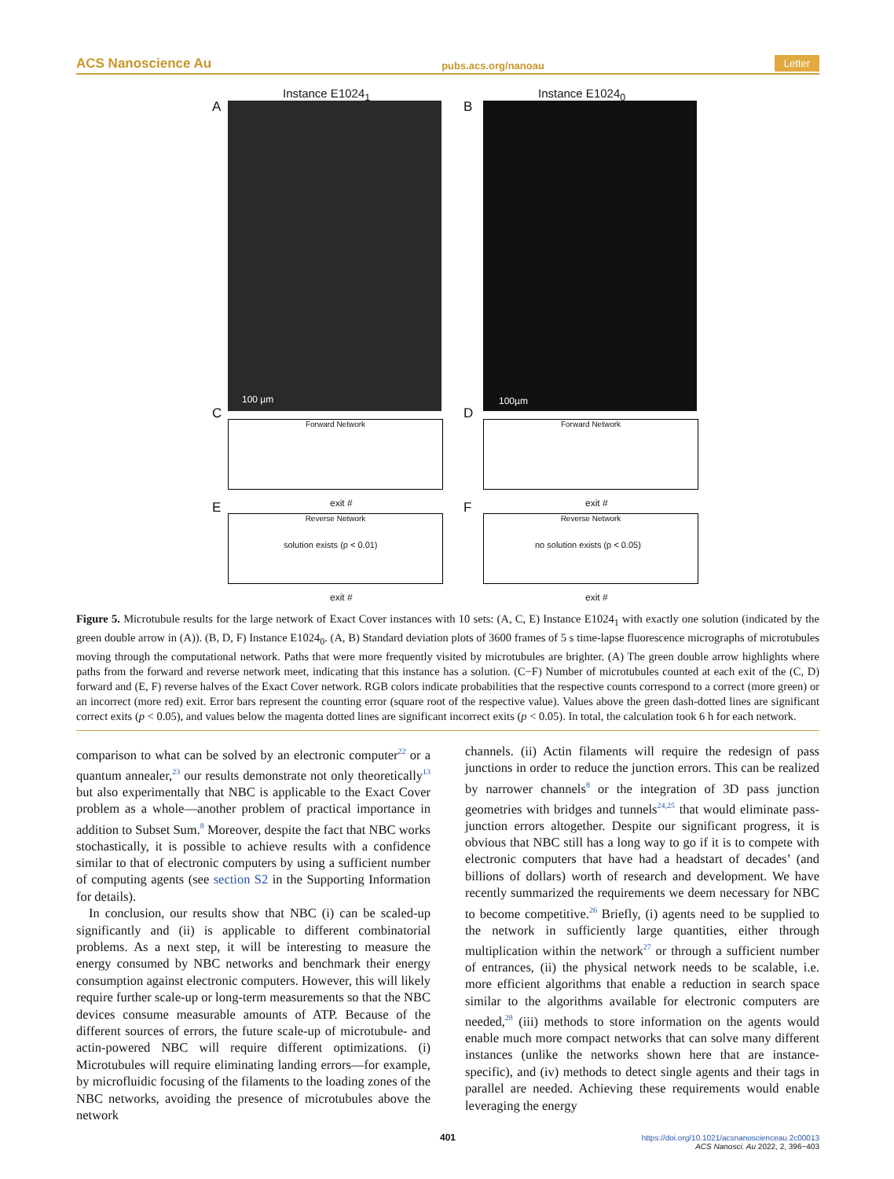ACS Nanoscience Au pubs.acs.org/nanoau Letter
Instance E1024<sub>1</sub> Instance E1024<sub>0</sub>
A B
100 µm 100µm
C D
Forward Network Forward Network
exit # exit #
E F
Reverse Network
solution exists (p < 0.01)
Reverse Network
no solution exists (p < 0.05)
exit # exit #
Figure 5. Microtubule results for the large network of Exact Cover instances with 10 sets: (A, C, E) Instance E1024<sub>1</sub> with exactly one solution (indicated by the green double arrow in (A)). (B, D, F) Instance E1024<sub>0</sub>. (A, B) Standard deviation plots of 3600 frames of 5 s time-lapse fluorescence micrographs of microtubules moving through the computational network. Paths that were more frequently visited by microtubules are brighter. (A) The green double arrow highlights where paths from the forward and reverse network meet, indicating that this instance has a solution. (C−F) Number of microtubules counted at each exit of the (C, D) forward and (E, F) reverse halves of the Exact Cover network. RGB colors indicate probabilities that the respective counts correspond to a correct (more green) or an incorrect (more red) exit. Error bars represent the counting error (square root of the respective value). Values above the green dash-dotted lines are significant correct exits (p < 0.05), and values below the magenta dotted lines are significant incorrect exits (p < 0.05). In total, the calculation took 6 h for each network.
comparison to what can be solved by an electronic computer<sup>22</sup> or a quantum annealer,<sup>23</sup> our results demonstrate not only theoretically<sup>13</sup> but also experimentally that NBC is applicable to the Exact Cover problem as a whole—another problem of practical importance in addition to Subset Sum.<sup>8</sup> Moreover, despite the fact that NBC works stochastically, it is possible to achieve results with a confidence similar to that of electronic computers by using a sufficient number of computing agents (see section S2 in the Supporting Information for details).
In conclusion, our results show that NBC (i) can be scaled-up significantly and (ii) is applicable to different combinatorial problems. As a next step, it will be interesting to measure the energy consumed by NBC networks and benchmark their energy consumption against electronic computers. However, this will likely require further scale-up or long-term measurements so that the NBC devices consume measurable amounts of ATP. Because of the different sources of errors, the future scale-up of microtubule- and actin-powered NBC will require different optimizations. (i) Microtubules will require eliminating landing errors—for example, by microfluidic focusing of the filaments to the loading zones of the NBC networks, avoiding the presence of microtubules above the network
channels. (ii) Actin filaments will require the redesign of pass junctions in order to reduce the junction errors. This can be realized by narrower channels<sup>8</sup> or the integration of 3D pass junction geometries with bridges and tunnels<sup>24,25</sup> that would eliminate pass-junction errors altogether. Despite our significant progress, it is obvious that NBC still has a long way to go if it is to compete with electronic computers that have had a headstart of decades’ (and billions of dollars) worth of research and development. We have recently summarized the requirements we deem necessary for NBC to become competitive.<sup>26</sup> Briefly, (i) agents need to be supplied to the network in sufficiently large quantities, either through multiplication within the network<sup>27</sup> or through a sufficient number of entrances, (ii) the physical network needs to be scalable, i.e. more efficient algorithms that enable a reduction in search space similar to the algorithms available for electronic computers are needed,<sup>28</sup> (iii) methods to store information on the agents would enable much more compact networks that can solve many different instances (unlike the networks shown here that are instance-specific), and (iv) methods to detect single agents and their tags in parallel are needed. Achieving these requirements would enable leveraging the energy
401
https://doi.org/10.1021/acsnanoscienceau.2c00013
ACS Nanosci. Au 2022, 2, 396−403